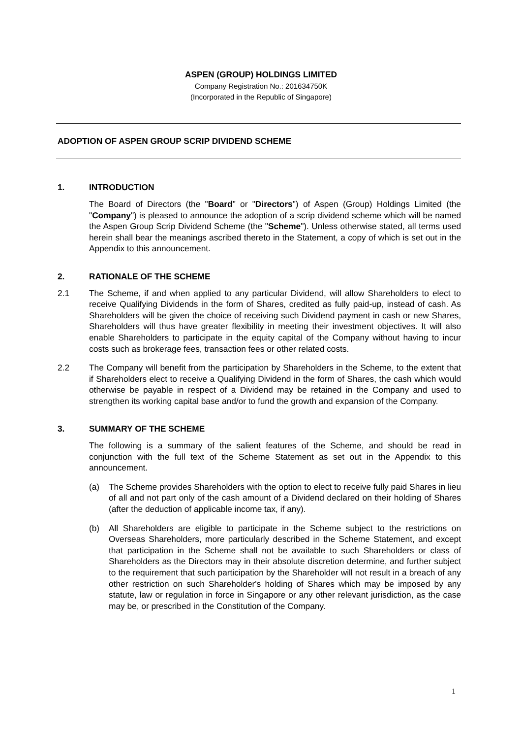ASPEN (GROUP) HOLDINGS LIMITED
Company Registration No.: 201634750K
(Incorporated in the Republic of Singapore)
ADOPTION OF ASPEN GROUP SCRIP DIVIDEND SCHEME
1. INTRODUCTION
The Board of Directors (the "Board" or "Directors") of Aspen (Group) Holdings Limited (the "Company") is pleased to announce the adoption of a scrip dividend scheme which will be named the Aspen Group Scrip Dividend Scheme (the "Scheme"). Unless otherwise stated, all terms used herein shall bear the meanings ascribed thereto in the Statement, a copy of which is set out in the Appendix to this announcement.
2. RATIONALE OF THE SCHEME
2.1 The Scheme, if and when applied to any particular Dividend, will allow Shareholders to elect to receive Qualifying Dividends in the form of Shares, credited as fully paid-up, instead of cash. As Shareholders will be given the choice of receiving such Dividend payment in cash or new Shares, Shareholders will thus have greater flexibility in meeting their investment objectives. It will also enable Shareholders to participate in the equity capital of the Company without having to incur costs such as brokerage fees, transaction fees or other related costs.
2.2 The Company will benefit from the participation by Shareholders in the Scheme, to the extent that if Shareholders elect to receive a Qualifying Dividend in the form of Shares, the cash which would otherwise be payable in respect of a Dividend may be retained in the Company and used to strengthen its working capital base and/or to fund the growth and expansion of the Company.
3. SUMMARY OF THE SCHEME
The following is a summary of the salient features of the Scheme, and should be read in conjunction with the full text of the Scheme Statement as set out in the Appendix to this announcement.
(a) The Scheme provides Shareholders with the option to elect to receive fully paid Shares in lieu of all and not part only of the cash amount of a Dividend declared on their holding of Shares (after the deduction of applicable income tax, if any).
(b) All Shareholders are eligible to participate in the Scheme subject to the restrictions on Overseas Shareholders, more particularly described in the Scheme Statement, and except that participation in the Scheme shall not be available to such Shareholders or class of Shareholders as the Directors may in their absolute discretion determine, and further subject to the requirement that such participation by the Shareholder will not result in a breach of any other restriction on such Shareholder's holding of Shares which may be imposed by any statute, law or regulation in force in Singapore or any other relevant jurisdiction, as the case may be, or prescribed in the Constitution of the Company.
1